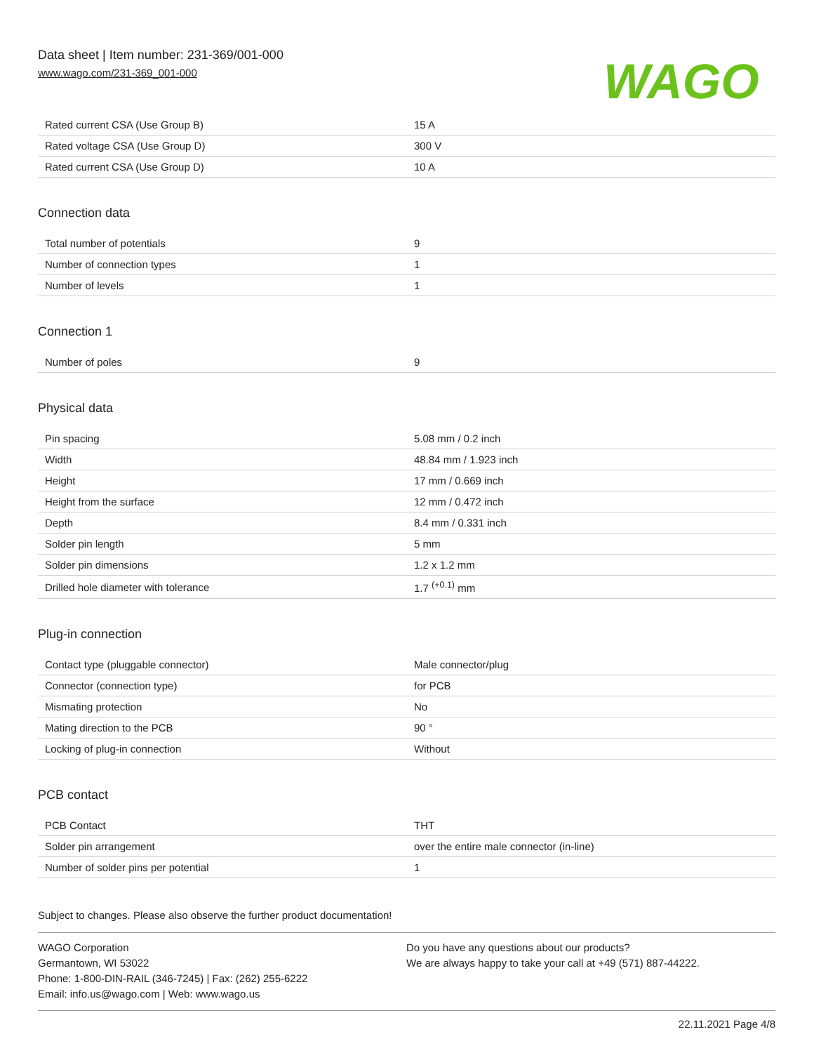Data sheet | Item number: 231-369/001-000
www.wago.com/231-369_001-000
WAGO
| Rated current CSA (Use Group B) | 15 A |
| Rated voltage CSA (Use Group D) | 300 V |
| Rated current CSA (Use Group D) | 10 A |
Connection data
| Total number of potentials | 9 |
| Number of connection types | 1 |
| Number of levels | 1 |
Connection 1
| Number of poles | 9 |
Physical data
| Pin spacing | 5.08 mm / 0.2 inch |
| Width | 48.84 mm / 1.923 inch |
| Height | 17 mm / 0.669 inch |
| Height from the surface | 12 mm / 0.472 inch |
| Depth | 8.4 mm / 0.331 inch |
| Solder pin length | 5 mm |
| Solder pin dimensions | 1.2 x 1.2 mm |
| Drilled hole diameter with tolerance | 1.7 <sup>(+0.1)</sup> mm |
Plug-in connection
| Contact type (pluggable connector) | Male connector/plug |
| Connector (connection type) | for PCB |
| Mismating protection | No |
| Mating direction to the PCB | 90 ° |
| Locking of plug-in connection | Without |
PCB contact
| PCB Contact | THT |
| Solder pin arrangement | over the entire male connector (in-line) |
| Number of solder pins per potential | 1 |
Subject to changes. Please also observe the further product documentation!
WAGO Corporation
Germantown, WI 53022
Phone: 1-800-DIN-RAIL (346-7245) | Fax: (262) 255-6222
Email: info.us@wago.com | Web: www.wago.us
Do you have any questions about our products?
We are always happy to take your call at +49 (571) 887-44222.
22.11.2021 Page 4/8